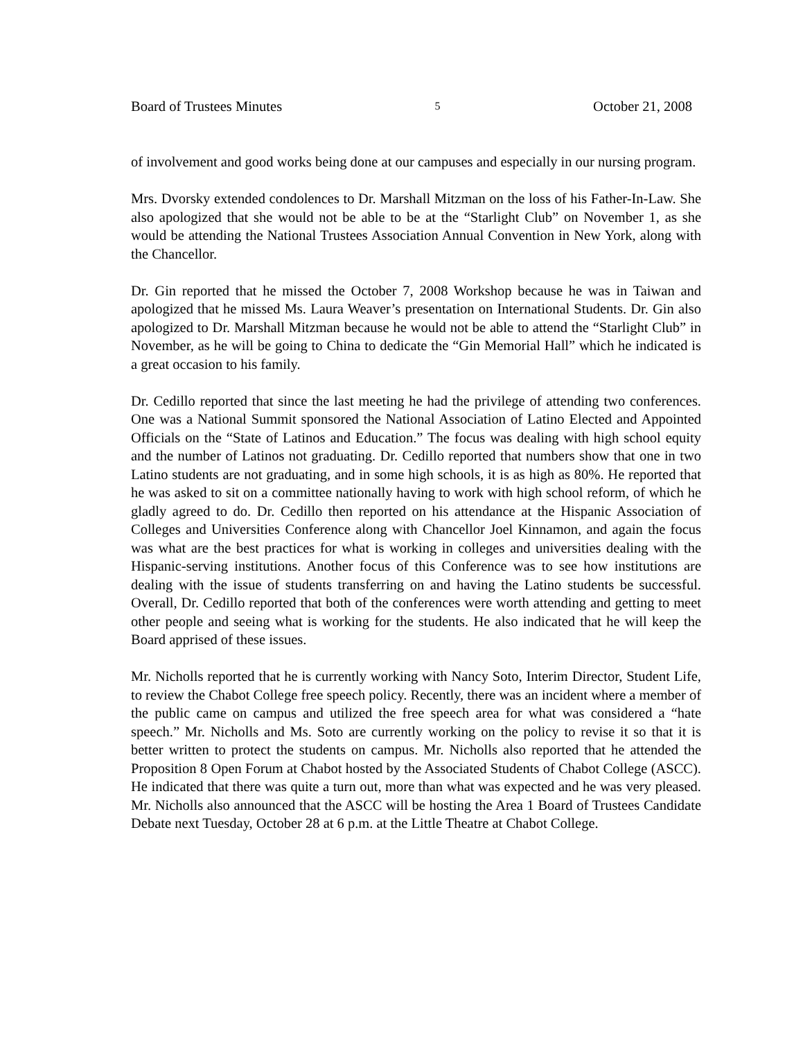Board of Trustees Minutes 5 October 21, 2008
of involvement and good works being done at our campuses and especially in our nursing program.
Mrs. Dvorsky extended condolences to Dr. Marshall Mitzman on the loss of his Father-In-Law. She also apologized that she would not be able to be at the “Starlight Club” on November 1, as she would be attending the National Trustees Association Annual Convention in New York, along with the Chancellor.
Dr. Gin reported that he missed the October 7, 2008 Workshop because he was in Taiwan and apologized that he missed Ms. Laura Weaver’s presentation on International Students. Dr. Gin also apologized to Dr. Marshall Mitzman because he would not be able to attend the “Starlight Club” in November, as he will be going to China to dedicate the “Gin Memorial Hall” which he indicated is a great occasion to his family.
Dr. Cedillo reported that since the last meeting he had the privilege of attending two conferences. One was a National Summit sponsored the National Association of Latino Elected and Appointed Officials on the “State of Latinos and Education.” The focus was dealing with high school equity and the number of Latinos not graduating. Dr. Cedillo reported that numbers show that one in two Latino students are not graduating, and in some high schools, it is as high as 80%. He reported that he was asked to sit on a committee nationally having to work with high school reform, of which he gladly agreed to do. Dr. Cedillo then reported on his attendance at the Hispanic Association of Colleges and Universities Conference along with Chancellor Joel Kinnamon, and again the focus was what are the best practices for what is working in colleges and universities dealing with the Hispanic-serving institutions. Another focus of this Conference was to see how institutions are dealing with the issue of students transferring on and having the Latino students be successful. Overall, Dr. Cedillo reported that both of the conferences were worth attending and getting to meet other people and seeing what is working for the students. He also indicated that he will keep the Board apprised of these issues.
Mr. Nicholls reported that he is currently working with Nancy Soto, Interim Director, Student Life, to review the Chabot College free speech policy. Recently, there was an incident where a member of the public came on campus and utilized the free speech area for what was considered a “hate speech.” Mr. Nicholls and Ms. Soto are currently working on the policy to revise it so that it is better written to protect the students on campus. Mr. Nicholls also reported that he attended the Proposition 8 Open Forum at Chabot hosted by the Associated Students of Chabot College (ASCC). He indicated that there was quite a turn out, more than what was expected and he was very pleased. Mr. Nicholls also announced that the ASCC will be hosting the Area 1 Board of Trustees Candidate Debate next Tuesday, October 28 at 6 p.m. at the Little Theatre at Chabot College.